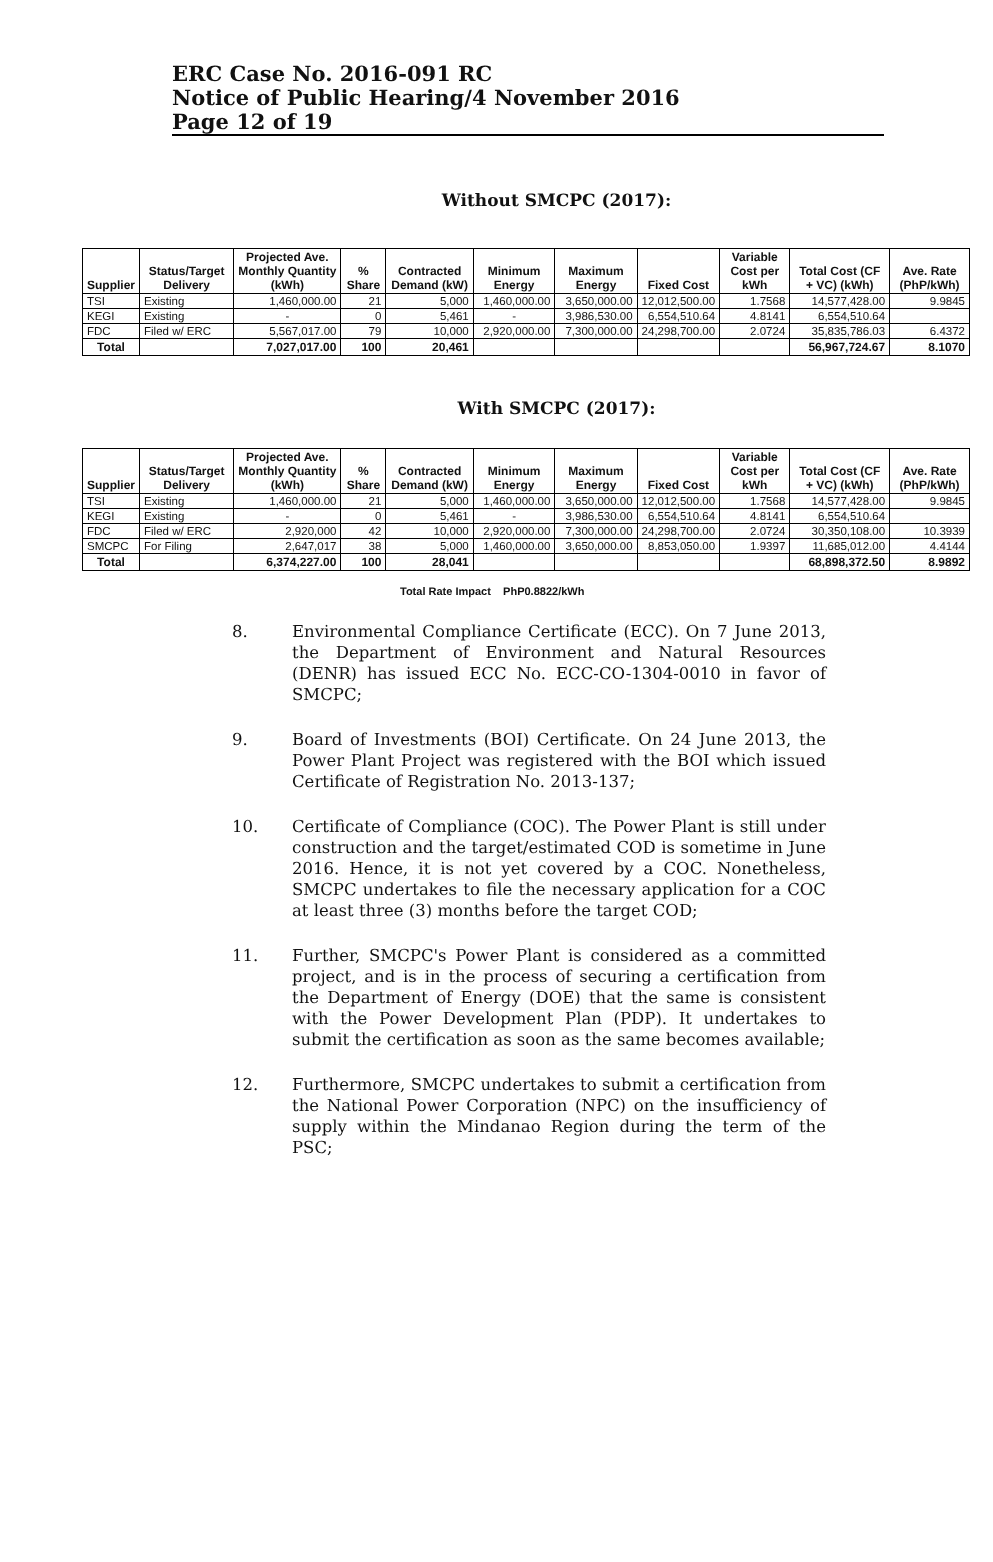ERC Case No. 2016-091 RC
Notice of Public Hearing/4 November 2016
Page 12 of 19
Without SMCPC (2017):
| Supplier | Status/Target Delivery | Projected Ave. Monthly Quantity (kWh) | % Share | Contracted Demand (kW) | Minimum Energy | Maximum Energy | Fixed Cost | Variable Cost per kWh | Total Cost (CF + VC) (kWh) | Ave. Rate (PhP/kWh) |
| --- | --- | --- | --- | --- | --- | --- | --- | --- | --- | --- |
| TSI | Existing | 1,460,000.00 | 21 | 5,000 | 1,460,000.00 | 3,650,000.00 | 12,012,500.00 | 1.7568 | 14,577,428.00 | 9.9845 |
| KEGI | Existing | - | 0 | 5,461 | - | 3,986,530.00 | 6,554,510.64 | 4.8141 | 6,554,510.64 | |
| FDC | Filed w/ ERC | 5,567,017.00 | 79 | 10,000 | 2,920,000.00 | 7,300,000.00 | 24,298,700.00 | 2.0724 | 35,835,786.03 | 6.4372 |
| Total | | 7,027,017.00 | 100 | 20,461 | | | | | 56,967,724.67 | 8.1070 |
With SMCPC (2017):
| Supplier | Status/Target Delivery | Projected Ave. Monthly Quantity (kWh) | % Share | Contracted Demand (kW) | Minimum Energy | Maximum Energy | Fixed Cost | Variable Cost per kWh | Total Cost (CF + VC) (kWh) | Ave. Rate (PhP/kWh) |
| --- | --- | --- | --- | --- | --- | --- | --- | --- | --- | --- |
| TSI | Existing | 1,460,000.00 | 21 | 5,000 | 1,460,000.00 | 3,650,000.00 | 12,012,500.00 | 1.7568 | 14,577,428.00 | 9.9845 |
| KEGI | Existing | - | 0 | 5,461 | - | 3,986,530.00 | 6,554,510.64 | 4.8141 | 6,554,510.64 | |
| FDC | Filed w/ ERC | 2,920,000 | 42 | 10,000 | 2,920,000.00 | 7,300,000.00 | 24,298,700.00 | 2.0724 | 30,350,108.00 | 10.3939 |
| SMCPC | For Filing | 2,647,017 | 38 | 5,000 | 1,460,000.00 | 3,650,000.00 | 8,853,050.00 | 1.9397 | 11,685,012.00 | 4.4144 |
| Total | | 6,374,227.00 | 100 | 28,041 | | | | | 68,898,372.50 | 8.9892 |
Total Rate Impact PhP0.8822/kWh
8. Environmental Compliance Certificate (ECC). On 7 June 2013, the Department of Environment and Natural Resources (DENR) has issued ECC No. ECC-CO-1304-0010 in favor of SMCPC;
9. Board of Investments (BOI) Certificate. On 24 June 2013, the Power Plant Project was registered with the BOI which issued Certificate of Registration No. 2013-137;
10. Certificate of Compliance (COC). The Power Plant is still under construction and the target/estimated COD is sometime in June 2016. Hence, it is not yet covered by a COC. Nonetheless, SMCPC undertakes to file the necessary application for a COC at least three (3) months before the target COD;
11. Further, SMCPC's Power Plant is considered as a committed project, and is in the process of securing a certification from the Department of Energy (DOE) that the same is consistent with the Power Development Plan (PDP). It undertakes to submit the certification as soon as the same becomes available;
12. Furthermore, SMCPC undertakes to submit a certification from the National Power Corporation (NPC) on the insufficiency of supply within the Mindanao Region during the term of the PSC;